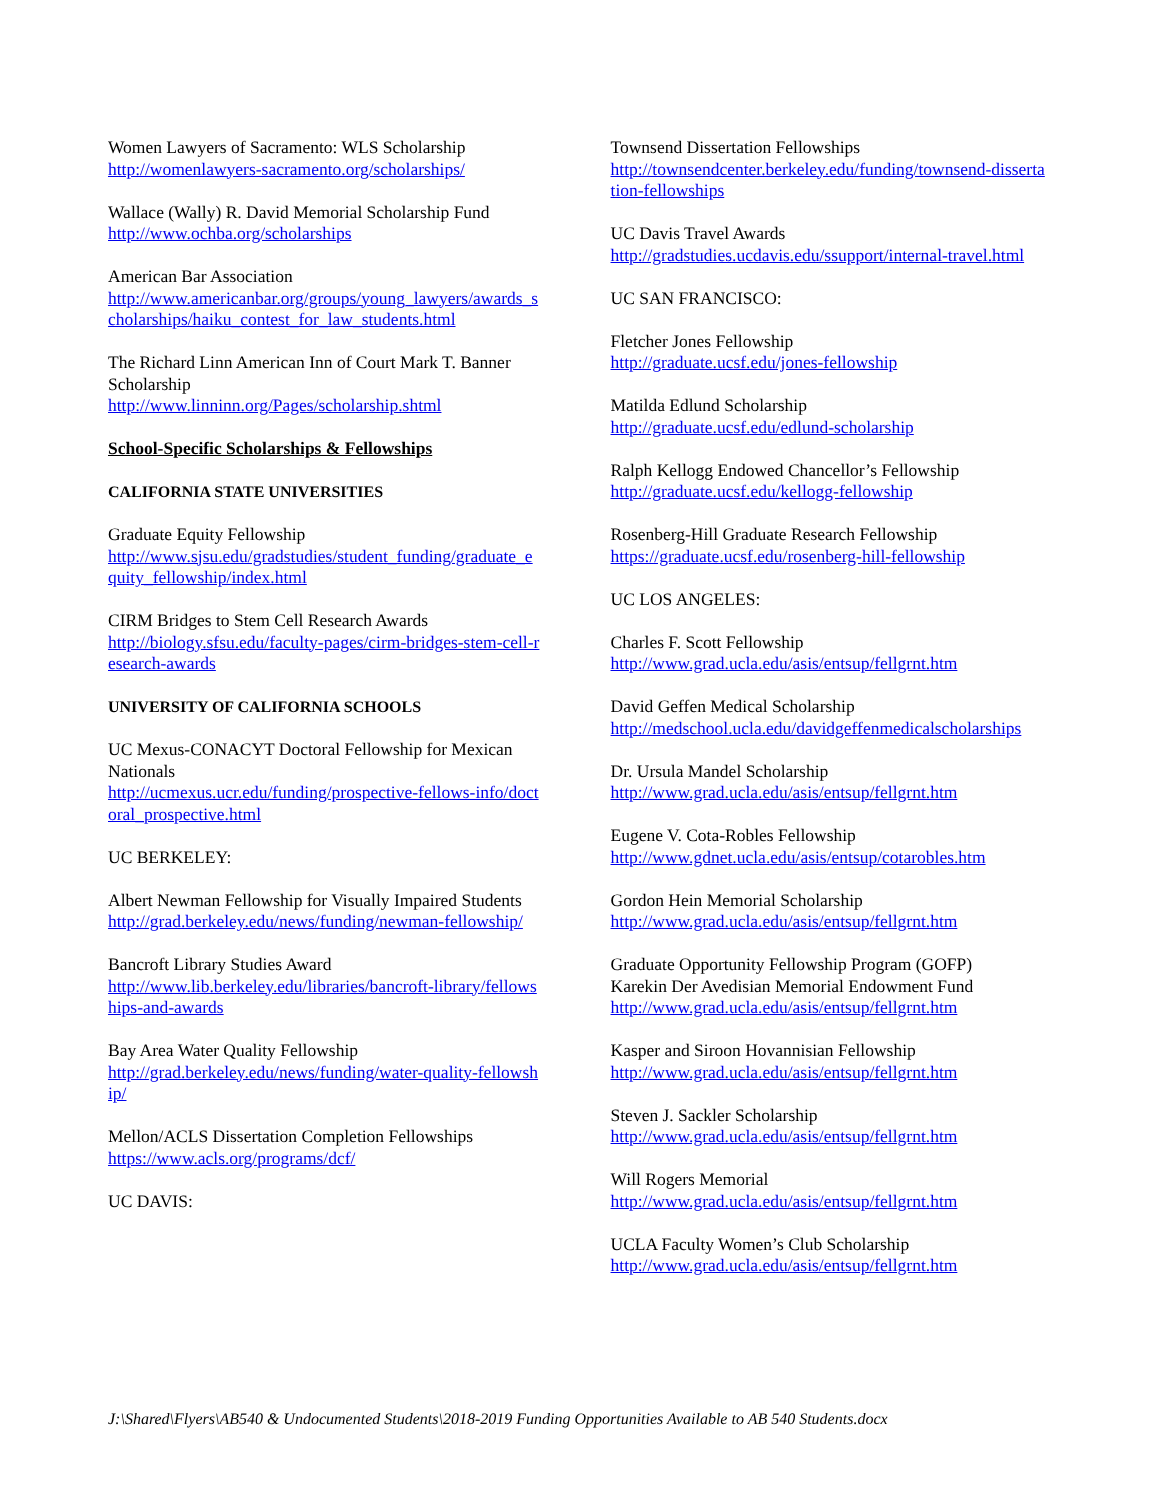Women Lawyers of Sacramento: WLS Scholarship
http://womenlawyers-sacramento.org/scholarships/
Wallace (Wally) R. David Memorial Scholarship Fund
http://www.ochba.org/scholarships
American Bar Association
http://www.americanbar.org/groups/young_lawyers/awards_scholarships/haiku_contest_for_law_students.html
The Richard Linn American Inn of Court Mark T. Banner Scholarship
http://www.linninn.org/Pages/scholarship.shtml
School-Specific Scholarships & Fellowships
CALIFORNIA STATE UNIVERSITIES
Graduate Equity Fellowship
http://www.sjsu.edu/gradstudies/student_funding/graduate_equity_fellowship/index.html
CIRM Bridges to Stem Cell Research Awards
http://biology.sfsu.edu/faculty-pages/cirm-bridges-stem-cell-research-awards
UNIVERSITY OF CALIFORNIA SCHOOLS
UC Mexus-CONACYT Doctoral Fellowship for Mexican Nationals
http://ucmexus.ucr.edu/funding/prospective-fellows-info/doctoral_prospective.html
UC BERKELEY:
Albert Newman Fellowship for Visually Impaired Students
http://grad.berkeley.edu/news/funding/newman-fellowship/
Bancroft Library Studies Award
http://www.lib.berkeley.edu/libraries/bancroft-library/fellowships-and-awards
Bay Area Water Quality Fellowship
http://grad.berkeley.edu/news/funding/water-quality-fellowship/
Mellon/ACLS Dissertation Completion Fellowships
https://www.acls.org/programs/dcf/
UC DAVIS:
Townsend Dissertation Fellowships
http://townsendcenter.berkeley.edu/funding/townsend-dissertation-fellowships
UC Davis Travel Awards
http://gradstudies.ucdavis.edu/ssupport/internal-travel.html
UC SAN FRANCISCO:
Fletcher Jones Fellowship
http://graduate.ucsf.edu/jones-fellowship
Matilda Edlund Scholarship
http://graduate.ucsf.edu/edlund-scholarship
Ralph Kellogg Endowed Chancellor’s Fellowship
http://graduate.ucsf.edu/kellogg-fellowship
Rosenberg-Hill Graduate Research Fellowship
https://graduate.ucsf.edu/rosenberg-hill-fellowship
UC LOS ANGELES:
Charles F. Scott Fellowship
http://www.grad.ucla.edu/asis/entsup/fellgrnt.htm
David Geffen Medical Scholarship
http://medschool.ucla.edu/davidgeffenmedicalscholarships
Dr. Ursula Mandel Scholarship
http://www.grad.ucla.edu/asis/entsup/fellgrnt.htm
Eugene V. Cota-Robles Fellowship
http://www.gdnet.ucla.edu/asis/entsup/cotarobles.htm
Gordon Hein Memorial Scholarship
http://www.grad.ucla.edu/asis/entsup/fellgrnt.htm
Graduate Opportunity Fellowship Program (GOFP)
Karekin Der Avedisian Memorial Endowment Fund
http://www.grad.ucla.edu/asis/entsup/fellgrnt.htm
Kasper and Siroon Hovannisian Fellowship
http://www.grad.ucla.edu/asis/entsup/fellgrnt.htm
Steven J. Sackler Scholarship
http://www.grad.ucla.edu/asis/entsup/fellgrnt.htm
Will Rogers Memorial
http://www.grad.ucla.edu/asis/entsup/fellgrnt.htm
UCLA Faculty Women’s Club Scholarship
http://www.grad.ucla.edu/asis/entsup/fellgrnt.htm
J:\Shared\Flyers\AB540 & Undocumented Students\2018-2019 Funding Opportunities Available to AB 540 Students.docx